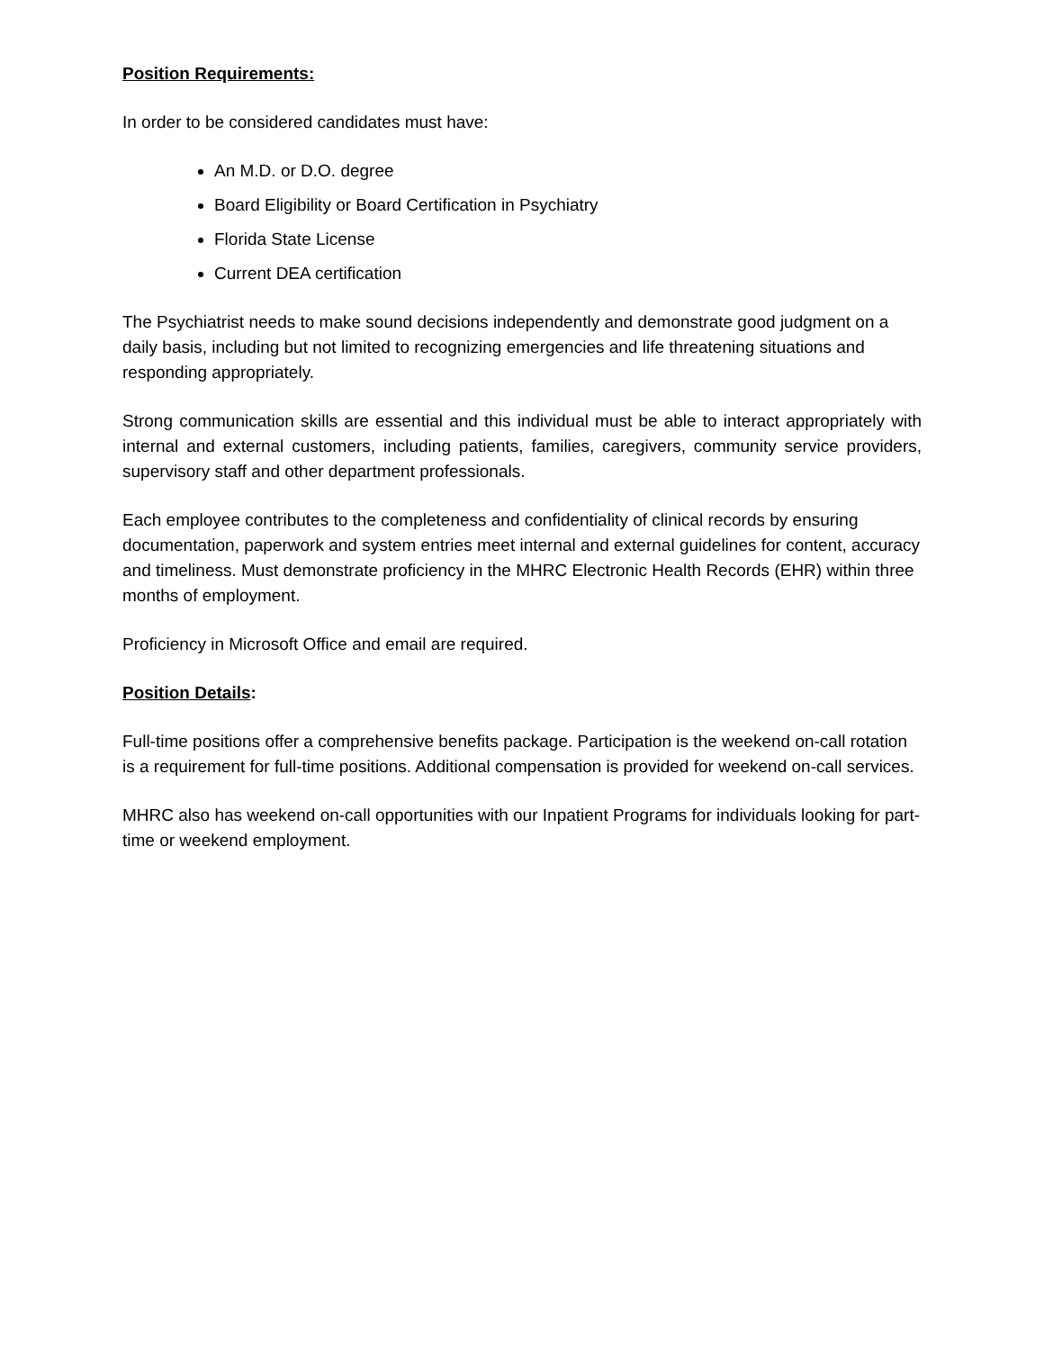Position Requirements:
In order to be considered candidates must have:
An M.D. or D.O. degree
Board Eligibility or Board Certification in Psychiatry
Florida State License
Current DEA certification
The Psychiatrist needs to make sound decisions independently and demonstrate good judgment on a daily basis, including but not limited to recognizing emergencies and life threatening situations and responding appropriately.
Strong communication skills are essential and this individual must be able to interact appropriately with internal and external customers, including patients, families, caregivers, community service providers, supervisory staff and other department professionals.
Each employee contributes to the completeness and confidentiality of clinical records by ensuring documentation, paperwork and system entries meet internal and external guidelines for content, accuracy and timeliness. Must demonstrate proficiency in the MHRC Electronic Health Records (EHR) within three months of employment.
Proficiency in Microsoft Office and email are required.
Position Details:
Full-time positions offer a comprehensive benefits package. Participation is the weekend on-call rotation is a requirement for full-time positions. Additional compensation is provided for weekend on-call services.
MHRC also has weekend on-call opportunities with our Inpatient Programs for individuals looking for part-time or weekend employment.